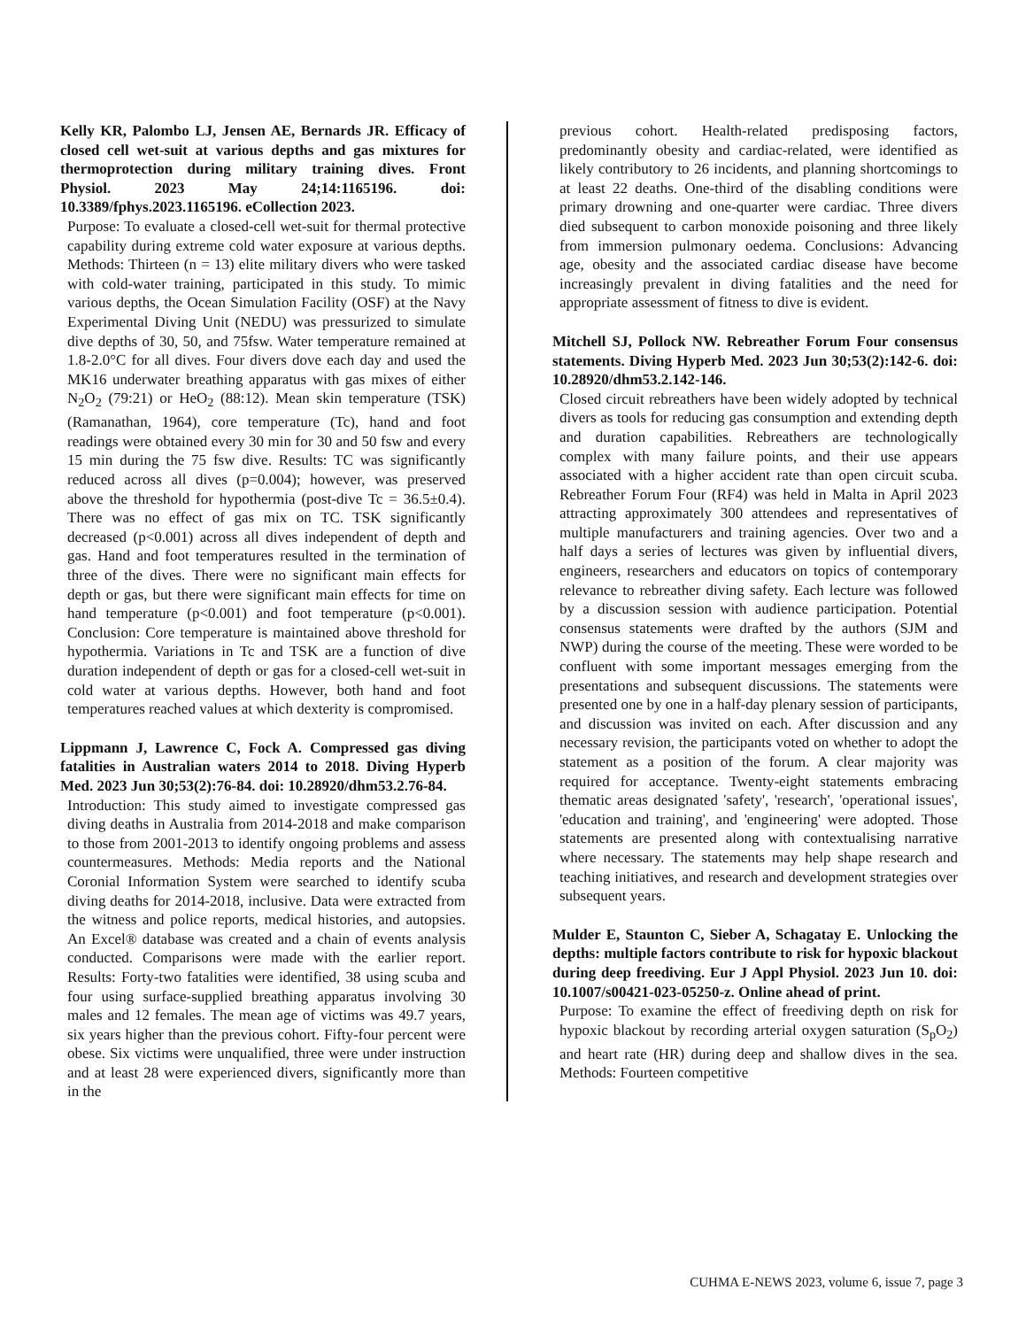Kelly KR, Palombo LJ, Jensen AE, Bernards JR. Efficacy of closed cell wet-suit at various depths and gas mixtures for thermoprotection during military training dives. Front Physiol. 2023 May 24;14:1165196. doi: 10.3389/fphys.2023.1165196. eCollection 2023.
Purpose: To evaluate a closed-cell wet-suit for thermal protective capability during extreme cold water exposure at various depths. Methods: Thirteen (n = 13) elite military divers who were tasked with cold-water training, participated in this study. To mimic various depths, the Ocean Simulation Facility (OSF) at the Navy Experimental Diving Unit (NEDU) was pressurized to simulate dive depths of 30, 50, and 75fsw. Water temperature remained at 1.8-2.0°C for all dives. Four divers dove each day and used the MK16 underwater breathing apparatus with gas mixes of either N<sub>2</sub>O<sub>2</sub> (79:21) or HeO<sub>2</sub> (88:12). Mean skin temperature (TSK) (Ramanathan, 1964), core temperature (Tc), hand and foot readings were obtained every 30 min for 30 and 50 fsw and every 15 min during the 75 fsw dive. Results: TC was significantly reduced across all dives (p=0.004); however, was preserved above the threshold for hypothermia (post-dive Tc = 36.5±0.4). There was no effect of gas mix on TC. TSK significantly decreased (p<0.001) across all dives independent of depth and gas. Hand and foot temperatures resulted in the termination of three of the dives. There were no significant main effects for depth or gas, but there were significant main effects for time on hand temperature (p<0.001) and foot temperature (p<0.001). Conclusion: Core temperature is maintained above threshold for hypothermia. Variations in Tc and TSK are a function of dive duration independent of depth or gas for a closed-cell wet-suit in cold water at various depths. However, both hand and foot temperatures reached values at which dexterity is compromised.
Lippmann J, Lawrence C, Fock A. Compressed gas diving fatalities in Australian waters 2014 to 2018. Diving Hyperb Med. 2023 Jun 30;53(2):76-84. doi: 10.28920/dhm53.2.76-84.
Introduction: This study aimed to investigate compressed gas diving deaths in Australia from 2014-2018 and make comparison to those from 2001-2013 to identify ongoing problems and assess countermeasures. Methods: Media reports and the National Coronial Information System were searched to identify scuba diving deaths for 2014-2018, inclusive. Data were extracted from the witness and police reports, medical histories, and autopsies. An Excel® database was created and a chain of events analysis conducted. Comparisons were made with the earlier report. Results: Forty-two fatalities were identified, 38 using scuba and four using surface-supplied breathing apparatus involving 30 males and 12 females. The mean age of victims was 49.7 years, six years higher than the previous cohort. Fifty-four percent were obese. Six victims were unqualified, three were under instruction and at least 28 were experienced divers, significantly more than in the
previous cohort. Health-related predisposing factors, predominantly obesity and cardiac-related, were identified as likely contributory to 26 incidents, and planning shortcomings to at least 22 deaths. One-third of the disabling conditions were primary drowning and one-quarter were cardiac. Three divers died subsequent to carbon monoxide poisoning and three likely from immersion pulmonary oedema. Conclusions: Advancing age, obesity and the associated cardiac disease have become increasingly prevalent in diving fatalities and the need for appropriate assessment of fitness to dive is evident.
Mitchell SJ, Pollock NW. Rebreather Forum Four consensus statements. Diving Hyperb Med. 2023 Jun 30;53(2):142-6. doi: 10.28920/dhm53.2.142-146.
Closed circuit rebreathers have been widely adopted by technical divers as tools for reducing gas consumption and extending depth and duration capabilities. Rebreathers are technologically complex with many failure points, and their use appears associated with a higher accident rate than open circuit scuba. Rebreather Forum Four (RF4) was held in Malta in April 2023 attracting approximately 300 attendees and representatives of multiple manufacturers and training agencies. Over two and a half days a series of lectures was given by influential divers, engineers, researchers and educators on topics of contemporary relevance to rebreather diving safety. Each lecture was followed by a discussion session with audience participation. Potential consensus statements were drafted by the authors (SJM and NWP) during the course of the meeting. These were worded to be confluent with some important messages emerging from the presentations and subsequent discussions. The statements were presented one by one in a half-day plenary session of participants, and discussion was invited on each. After discussion and any necessary revision, the participants voted on whether to adopt the statement as a position of the forum. A clear majority was required for acceptance. Twenty-eight statements embracing thematic areas designated 'safety', 'research', 'operational issues', 'education and training', and 'engineering' were adopted. Those statements are presented along with contextualising narrative where necessary. The statements may help shape research and teaching initiatives, and research and development strategies over subsequent years.
Mulder E, Staunton C, Sieber A, Schagatay E. Unlocking the depths: multiple factors contribute to risk for hypoxic blackout during deep freediving. Eur J Appl Physiol. 2023 Jun 10. doi: 10.1007/s00421-023-05250-z. Online ahead of print.
Purpose: To examine the effect of freediving depth on risk for hypoxic blackout by recording arterial oxygen saturation (S<sub>p</sub>O<sub>2</sub>) and heart rate (HR) during deep and shallow dives in the sea. Methods: Fourteen competitive
CUHMA E-NEWS 2023, volume 6, issue 7, page 3